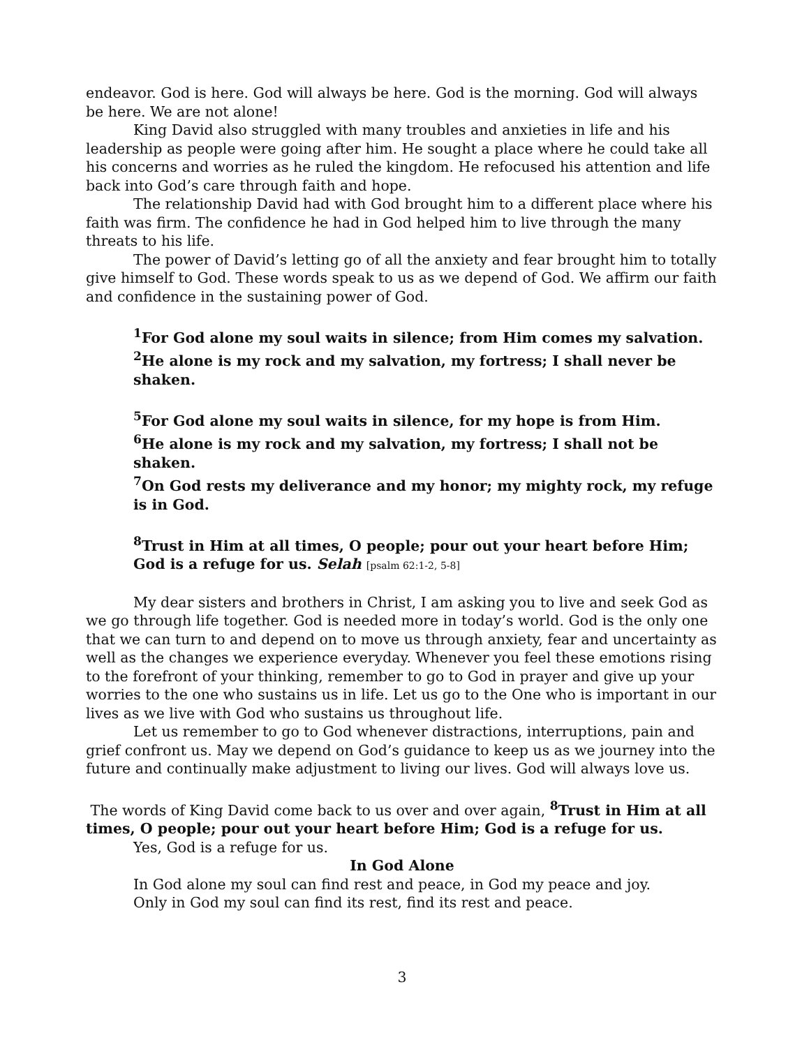endeavor. God is here. God will always be here. God is the morning. God will always be here. We are not alone!
King David also struggled with many troubles and anxieties in life and his leadership as people were going after him. He sought a place where he could take all his concerns and worries as he ruled the kingdom. He refocused his attention and life back into God’s care through faith and hope.
The relationship David had with God brought him to a different place where his faith was firm. The confidence he had in God helped him to live through the many threats to his life.
The power of David’s letting go of all the anxiety and fear brought him to totally give himself to God. These words speak to us as we depend of God. We affirm our faith and confidence in the sustaining power of God.
<sup>1</sup> For God alone my soul waits in silence; from Him comes my salvation.
<sup>2</sup>He alone is my rock and my salvation, my fortress; I shall never be shaken.
<sup>5</sup> For God alone my soul waits in silence, for my hope is from Him.
<sup>6</sup>He alone is my rock and my salvation, my fortress; I shall not be shaken.
<sup>7</sup> On God rests my deliverance and my honor; my mighty rock, my refuge is in God.
<sup>8</sup> Trust in Him at all times, O people; pour out your heart before Him; God is a refuge for us. Selah [psalm 62:1-2, 5-8]
My dear sisters and brothers in Christ, I am asking you to live and seek God as we go through life together. God is needed more in today’s world. God is the only one that we can turn to and depend on to move us through anxiety, fear and uncertainty as well as the changes we experience everyday. Whenever you feel these emotions rising to the forefront of your thinking, remember to go to God in prayer and give up your worries to the one who sustains us in life. Let us go to the One who is important in our lives as we live with God who sustains us throughout life.
Let us remember to go to God whenever distractions, interruptions, pain and grief confront us. May we depend on God’s guidance to keep us as we journey into the future and continually make adjustment to living our lives. God will always love us.
The words of King David come back to us over and over again, <sup>8</sup>Trust in Him at all times, O people; pour out your heart before Him; God is a refuge for us.
Yes, God is a refuge for us.
In God Alone
In God alone my soul can find rest and peace, in God my peace and joy.
Only in God my soul can find its rest, find its rest and peace.
3